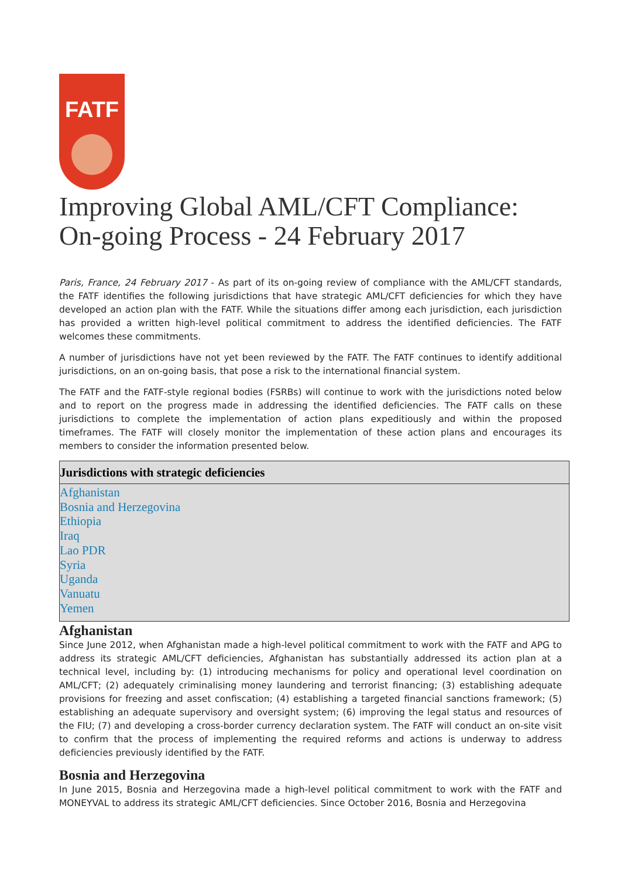FATF
Improving Global AML/CFT Compliance: On-going Process - 24 February 2017
Paris, France, 24 February 2017 - As part of its on-going review of compliance with the AML/CFT standards, the FATF identifies the following jurisdictions that have strategic AML/CFT deficiencies for which they have developed an action plan with the FATF. While the situations differ among each jurisdiction, each jurisdiction has provided a written high-level political commitment to address the identified deficiencies. The FATF welcomes these commitments.
A number of jurisdictions have not yet been reviewed by the FATF. The FATF continues to identify additional jurisdictions, on an on-going basis, that pose a risk to the international financial system.
The FATF and the FATF-style regional bodies (FSRBs) will continue to work with the jurisdictions noted below and to report on the progress made in addressing the identified deficiencies. The FATF calls on these jurisdictions to complete the implementation of action plans expeditiously and within the proposed timeframes. The FATF will closely monitor the implementation of these action plans and encourages its members to consider the information presented below.
| Jurisdictions with strategic deficiencies |
| --- |
| Afghanistan Bosnia and Herzegovina Ethiopia Iraq Lao PDR Syria Uganda Vanuatu Yemen |
Afghanistan
Since June 2012, when Afghanistan made a high-level political commitment to work with the FATF and APG to address its strategic AML/CFT deficiencies, Afghanistan has substantially addressed its action plan at a technical level, including by: (1) introducing mechanisms for policy and operational level coordination on AML/CFT; (2) adequately criminalising money laundering and terrorist financing; (3) establishing adequate provisions for freezing and asset confiscation; (4) establishing a targeted financial sanctions framework; (5) establishing an adequate supervisory and oversight system; (6) improving the legal status and resources of the FIU; (7) and developing a cross-border currency declaration system. The FATF will conduct an on-site visit to confirm that the process of implementing the required reforms and actions is underway to address deficiencies previously identified by the FATF.
Bosnia and Herzegovina
In June 2015, Bosnia and Herzegovina made a high-level political commitment to work with the FATF and MONEYVAL to address its strategic AML/CFT deficiencies. Since October 2016, Bosnia and Herzegovina